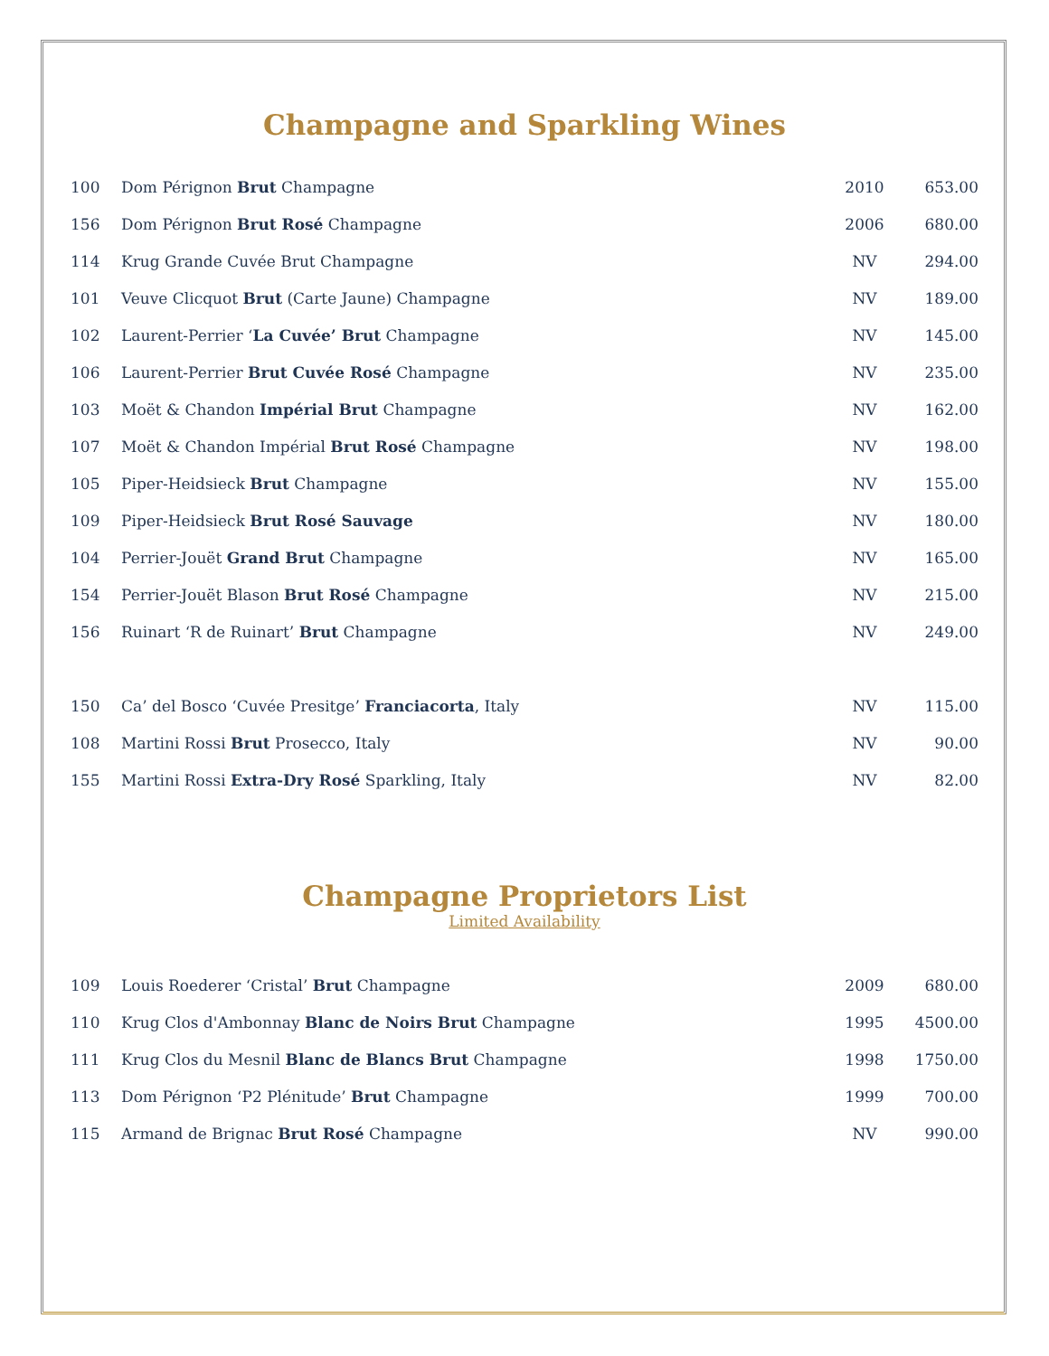Champagne and Sparkling Wines
| 100 | Dom Pérignon Brut Champagne | 2010 | 653.00 |
| 156 | Dom Pérignon Brut Rosé Champagne | 2006 | 680.00 |
| 114 | Krug Grande Cuvée Brut Champagne | NV | 294.00 |
| 101 | Veuve Clicquot Brut (Carte Jaune) Champagne | NV | 189.00 |
| 102 | Laurent-Perrier ‘ La Cuvée’ Brut Champagne | NV | 145.00 |
| 106 | Laurent-Perrier Brut Cuvée Rosé Champagne | NV | 235.00 |
| 103 | Moët & Chandon Impérial Brut Champagne | NV | 162.00 |
| 107 | Moët & Chandon Impérial Brut Rosé Champagne | NV | 198.00 |
| 105 | Piper-Heidsieck Brut Champagne | NV | 155.00 |
| 109 | Piper-Heidsieck Brut Rosé Sauvage | NV | 180.00 |
| 104 | Perrier-Jouët Grand Brut Champagne | NV | 165.00 |
| 154 | Perrier-Jouët Blason Brut Rosé Champagne | NV | 215.00 |
| 156 | Ruinart ‘R de Ruinart’ Brut Champagne | NV | 249.00 |
| 150 | Ca’ del Bosco ‘Cuvée Presitge’ Franciacorta , Italy | NV | 115.00 |
| 108 | Martini Rossi Brut Prosecco, Italy | NV | 90.00 |
| 155 | Martini Rossi Extra-Dry Rosé Sparkling, Italy | NV | 82.00 |
Champagne Proprietors List
Limited Availability
| 109 | Louis Roederer ‘Cristal’ Brut Champagne | 2009 | 680.00 |
| 110 | Krug Clos d'Ambonnay Blanc de Noirs Brut Champagne | 1995 | 4500.00 |
| 111 | Krug Clos du Mesnil Blanc de Blancs Brut Champagne | 1998 | 1750.00 |
| 113 | Dom Pérignon ‘P2 Plénitude’ Brut Champagne | 1999 | 700.00 |
| 115 | Armand de Brignac Brut Rosé Champagne | NV | 990.00 |